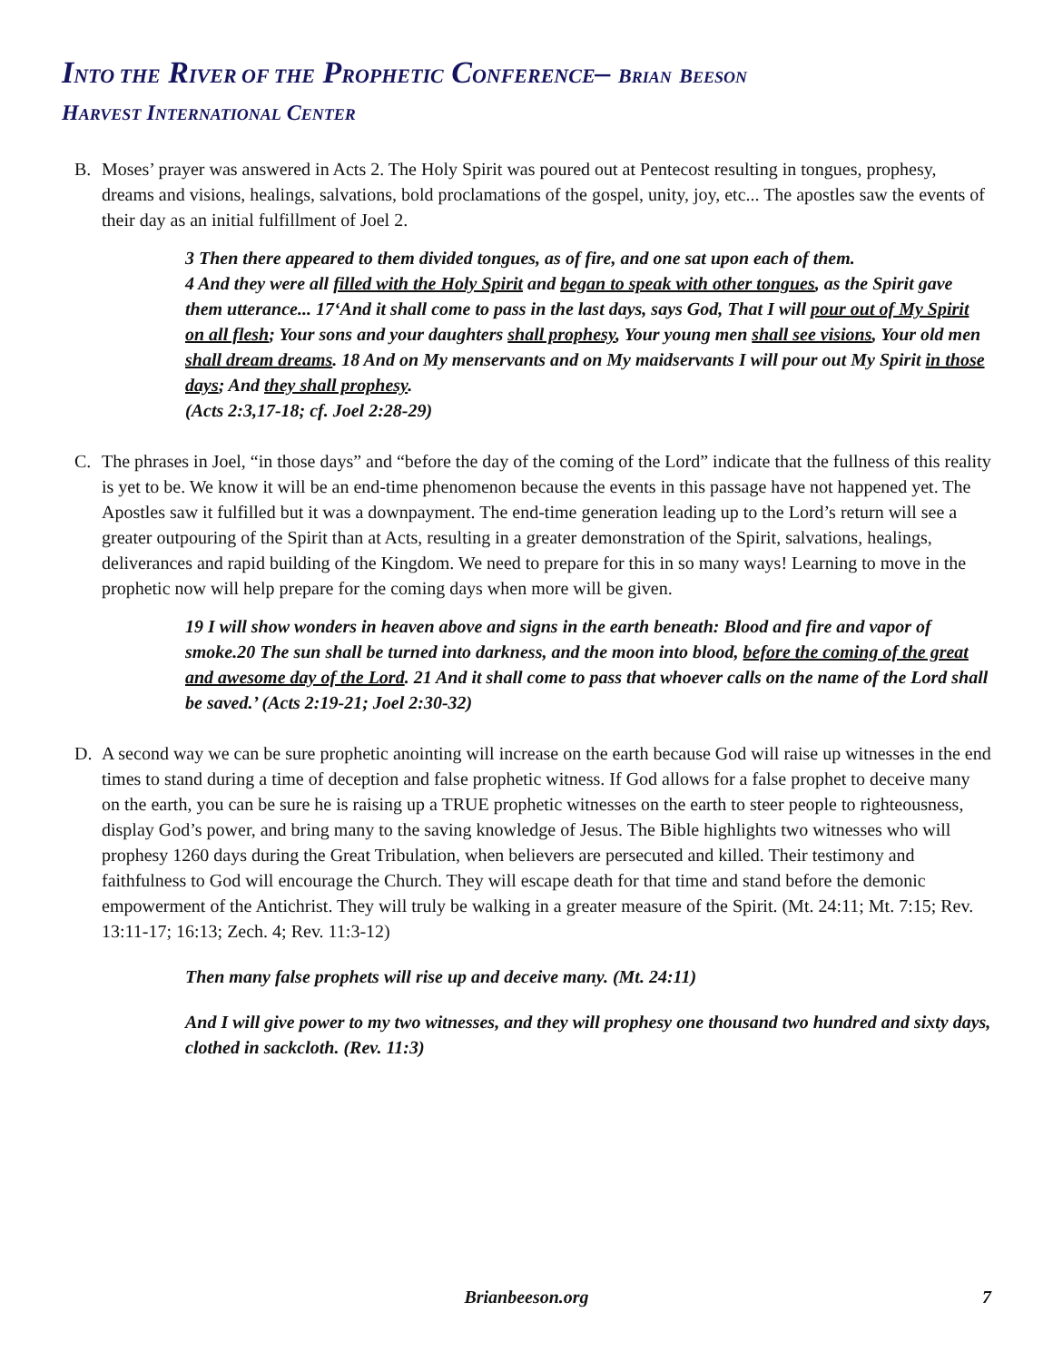INTO THE RIVER OF THE PROPHETIC CONFERENCE– BRIAN BEESON
HARVEST INTERNATIONAL CENTER
B. Moses’ prayer was answered in Acts 2. The Holy Spirit was poured out at Pentecost resulting in tongues, prophesy, dreams and visions, healings, salvations, bold proclamations of the gospel, unity, joy, etc... The apostles saw the events of their day as an initial fulfillment of Joel 2.
3 Then there appeared to them divided tongues, as of fire, and one sat upon each of them.
4 And they were all filled with the Holy Spirit and began to speak with other tongues, as the Spirit gave them utterance... 17‘And it shall come to pass in the last days, says God, That I will pour out of My Spirit on all flesh; Your sons and your daughters shall prophesy, Your young men shall see visions, Your old men shall dream dreams. 18 And on My menservants and on My maidservants I will pour out My Spirit in those days; And they shall prophesy.
(Acts 2:3,17-18; cf. Joel 2:28-29)
C. The phrases in Joel, “in those days” and “before the day of the coming of the Lord” indicate that the fullness of this reality is yet to be. We know it will be an end-time phenomenon because the events in this passage have not happened yet. The Apostles saw it fulfilled but it was a downpayment. The end-time generation leading up to the Lord’s return will see a greater outpouring of the Spirit than at Acts, resulting in a greater demonstration of the Spirit, salvations, healings, deliverances and rapid building of the Kingdom. We need to prepare for this in so many ways! Learning to move in the prophetic now will help prepare for the coming days when more will be given.
19 I will show wonders in heaven above and signs in the earth beneath: Blood and fire and vapor of smoke.20 The sun shall be turned into darkness, and the moon into blood, before the coming of the great and awesome day of the Lord. 21 And it shall come to pass that whoever calls on the name of the Lord shall be saved.’ (Acts 2:19-21; Joel 2:30-32)
D. A second way we can be sure prophetic anointing will increase on the earth because God will raise up witnesses in the end times to stand during a time of deception and false prophetic witness. If God allows for a false prophet to deceive many on the earth, you can be sure he is raising up a TRUE prophetic witnesses on the earth to steer people to righteousness, display God’s power, and bring many to the saving knowledge of Jesus. The Bible highlights two witnesses who will prophesy 1260 days during the Great Tribulation, when believers are persecuted and killed. Their testimony and faithfulness to God will encourage the Church. They will escape death for that time and stand before the demonic empowerment of the Antichrist. They will truly be walking in a greater measure of the Spirit. (Mt. 24:11; Mt. 7:15; Rev. 13:11-17; 16:13; Zech. 4; Rev. 11:3-12)
Then many false prophets will rise up and deceive many. (Mt. 24:11)
And I will give power to my two witnesses, and they will prophesy one thousand two hundred and sixty days, clothed in sackcloth. (Rev. 11:3)
Brianbeeson.org
7